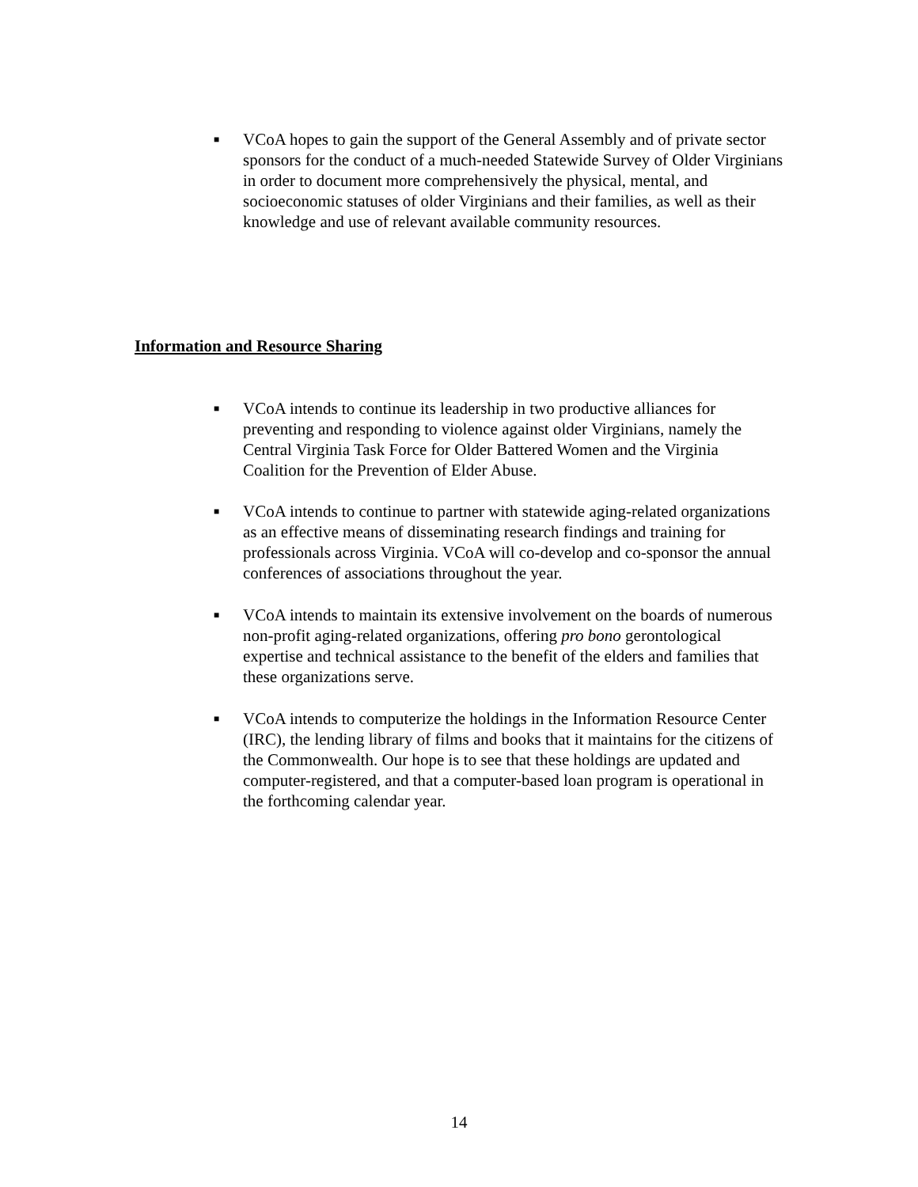■
VCoA hopes to gain the support of the General Assembly and of private sector sponsors for the conduct of a much-needed Statewide Survey of Older Virginians in order to document more comprehensively the physical, mental, and socioeconomic statuses of older Virginians and their families, as well as their knowledge and use of relevant available community resources.
Information and Resource Sharing
■
VCoA intends to continue its leadership in two productive alliances for preventing and responding to violence against older Virginians, namely the Central Virginia Task Force for Older Battered Women and the Virginia Coalition for the Prevention of Elder Abuse.
■
VCoA intends to continue to partner with statewide aging-related organizations as an effective means of disseminating research findings and training for professionals across Virginia. VCoA will co-develop and co-sponsor the annual conferences of associations throughout the year.
■
VCoA intends to maintain its extensive involvement on the boards of numerous non-profit aging-related organizations, offering pro bono gerontological expertise and technical assistance to the benefit of the elders and families that these organizations serve.
■
VCoA intends to computerize the holdings in the Information Resource Center (IRC), the lending library of films and books that it maintains for the citizens of the Commonwealth. Our hope is to see that these holdings are updated and computer-registered, and that a computer-based loan program is operational in the forthcoming calendar year.
14